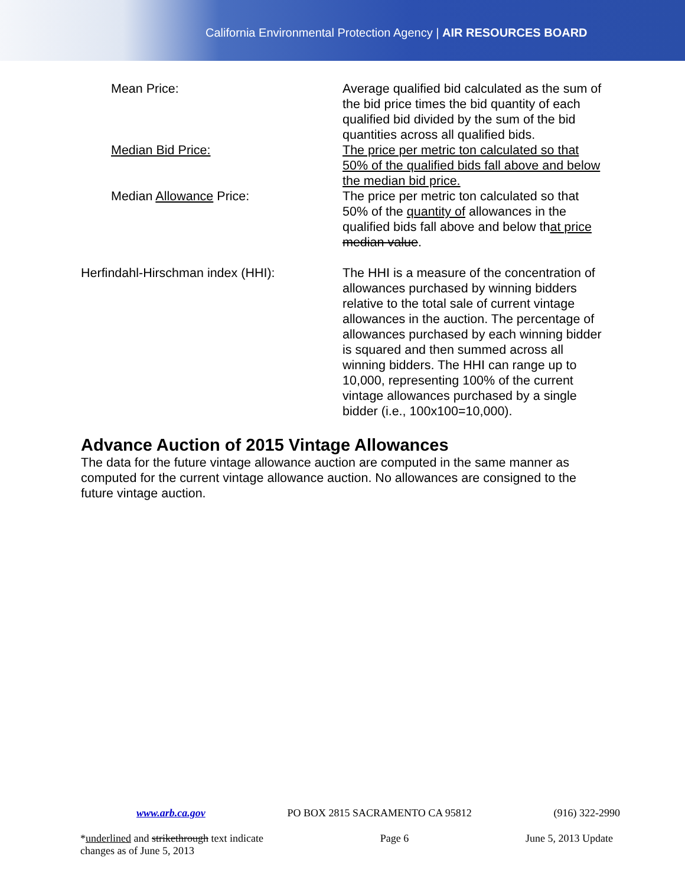California Environmental Protection Agency | AIR RESOURCES BOARD
Mean Price: Average qualified bid calculated as the sum of the bid price times the bid quantity of each qualified bid divided by the sum of the bid quantities across all qualified bids.
Median Bid Price: The price per metric ton calculated so that 50% of the qualified bids fall above and below the median bid price.
Median Allowance Price: The price per metric ton calculated so that 50% of the quantity of allowances in the qualified bids fall above and below that price median value.
Herfindahl-Hirschman index (HHI): The HHI is a measure of the concentration of allowances purchased by winning bidders relative to the total sale of current vintage allowances in the auction. The percentage of allowances purchased by each winning bidder is squared and then summed across all winning bidders. The HHI can range up to 10,000, representing 100% of the current vintage allowances purchased by a single bidder (i.e., 100x100=10,000).
Advance Auction of 2015 Vintage Allowances
The data for the future vintage allowance auction are computed in the same manner as computed for the current vintage allowance auction. No allowances are consigned to the future vintage auction.
www.arb.ca.gov PO BOX 2815 SACRAMENTO CA 95812 (916) 322-2990
*underlined and strikethrough text indicate
changes as of June 5, 2013 Page 6 June 5, 2013 Update